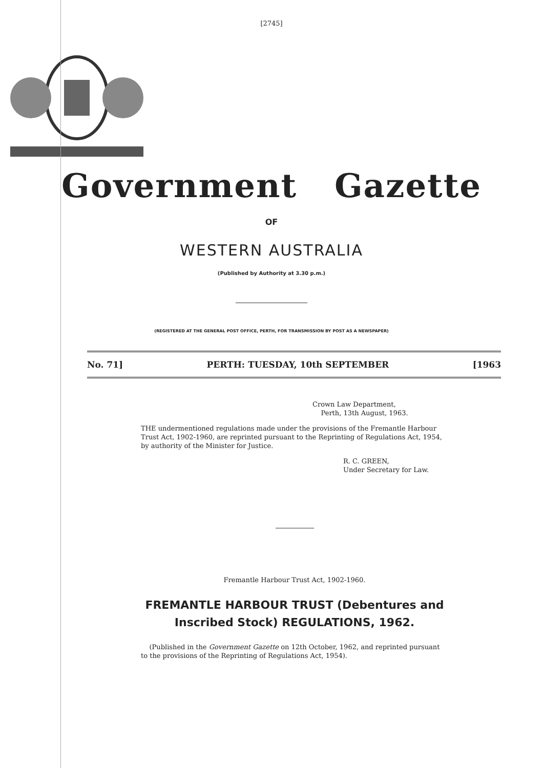[2745]
Government Gazette
OF
WESTERN AUSTRALIA
(Published by Authority at 3.30 p.m.)
(REGISTERED AT THE GENERAL POST OFFICE, PERTH, FOR TRANSMISSION BY POST AS A NEWSPAPER)
No. 71] PERTH: TUESDAY, 10th SEPTEMBER [1963
Crown Law Department,
Perth, 13th August, 1963.
THE undermentioned regulations made under the provisions of the Fremantle Harbour Trust Act, 1902-1960, are reprinted pursuant to the Reprinting of Regulations Act, 1954, by authority of the Minister for Justice.
R. C. GREEN,
Under Secretary for Law.
Fremantle Harbour Trust Act, 1902-1960.
FREMANTLE HARBOUR TRUST (Debentures and
Inscribed Stock) REGULATIONS, 1962.
(Published in the Government Gazette on 12th October, 1962, and reprinted pursuant to the provisions of the Reprinting of Regulations Act, 1954).